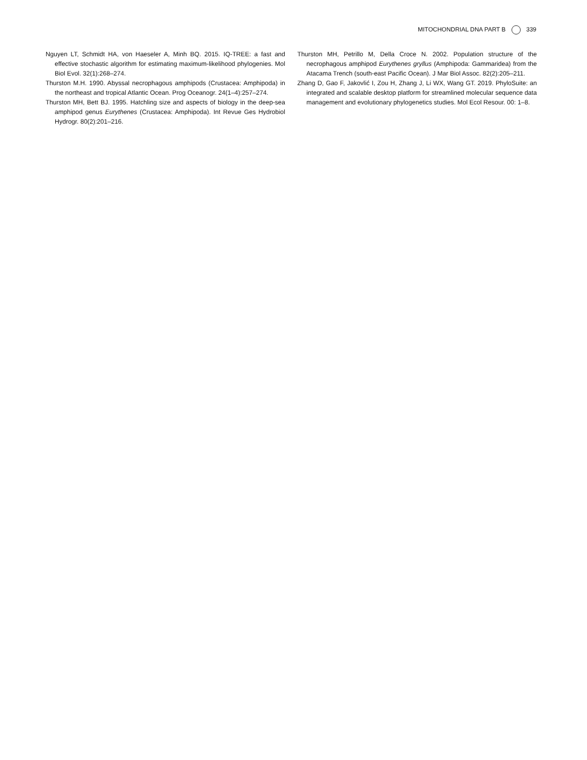MITOCHONDRIAL DNA PART B 339
Nguyen LT, Schmidt HA, von Haeseler A, Minh BQ. 2015. IQ-TREE: a fast and effective stochastic algorithm for estimating maximum-likelihood phylogenies. Mol Biol Evol. 32(1):268–274.
Thurston M.H. 1990. Abyssal necrophagous amphipods (Crustacea: Amphipoda) in the northeast and tropical Atlantic Ocean. Prog Oceanogr. 24(1–4):257–274.
Thurston MH, Bett BJ. 1995. Hatchling size and aspects of biology in the deep-sea amphipod genus Eurythenes (Crustacea: Amphipoda). Int Revue Ges Hydrobiol Hydrogr. 80(2):201–216.
Thurston MH, Petrillo M, Della Croce N. 2002. Population structure of the necrophagous amphipod Eurythenes gryllus (Amphipoda: Gammaridea) from the Atacama Trench (south-east Pacific Ocean). J Mar Biol Assoc. 82(2):205–211.
Zhang D, Gao F, Jakovlić I, Zou H, Zhang J, Li WX, Wang GT. 2019. PhyloSuite: an integrated and scalable desktop platform for streamlined molecular sequence data management and evolutionary phylogenetics studies. Mol Ecol Resour. 00: 1–8.